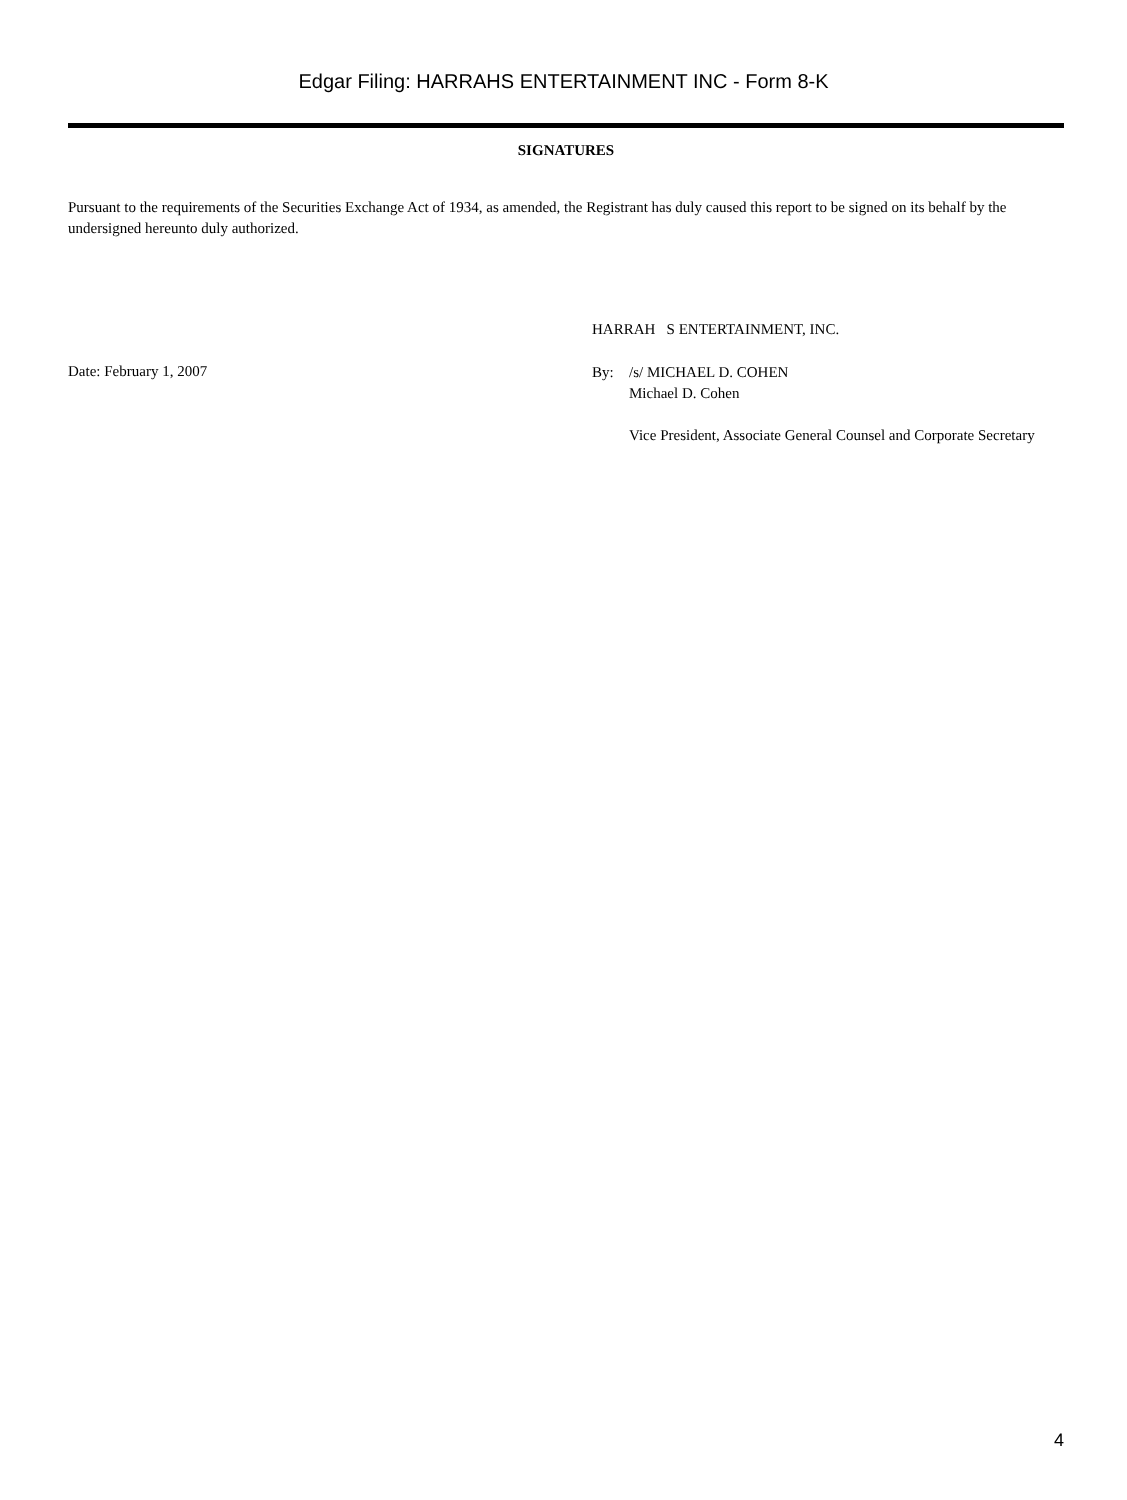Edgar Filing: HARRAHS ENTERTAINMENT INC - Form 8-K
SIGNATURES
Pursuant to the requirements of the Securities Exchange Act of 1934, as amended, the Registrant has duly caused this report to be signed on its behalf by the undersigned hereunto duly authorized.
Date: February 1, 2007
HARRAH S ENTERTAINMENT, INC.
By: /s/ MICHAEL D. COHEN
Michael D. Cohen
Vice President, Associate General Counsel and Corporate Secretary
4